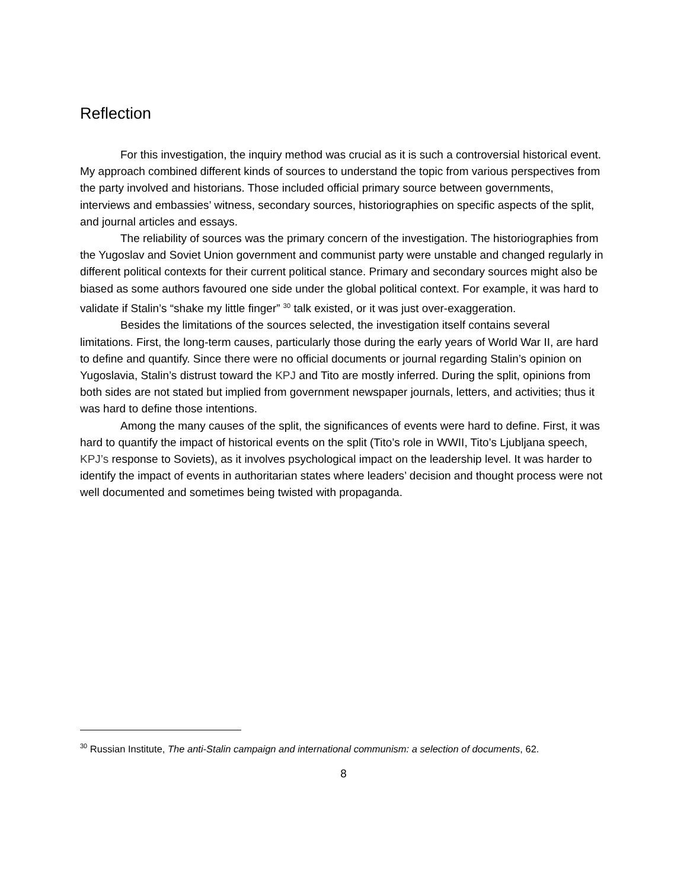Reflection
For this investigation, the inquiry method was crucial as it is such a controversial historical event. My approach combined different kinds of sources to understand the topic from various perspectives from the party involved and historians. Those included official primary source between governments, interviews and embassies’ witness, secondary sources, historiographies on specific aspects of the split, and journal articles and essays.
The reliability of sources was the primary concern of the investigation. The historiographies from the Yugoslav and Soviet Union government and communist party were unstable and changed regularly in different political contexts for their current political stance. Primary and secondary sources might also be biased as some authors favoured one side under the global political context. For example, it was hard to validate if Stalin’s “shake my little finger” <sup>30</sup> talk existed, or it was just over-exaggeration.
Besides the limitations of the sources selected, the investigation itself contains several limitations. First, the long-term causes, particularly those during the early years of World War II, are hard to define and quantify. Since there were no official documents or journal regarding Stalin’s opinion on Yugoslavia, Stalin’s distrust toward the KPJ and Tito are mostly inferred. During the split, opinions from both sides are not stated but implied from government newspaper journals, letters, and activities; thus it was hard to define those intentions.
Among the many causes of the split, the significances of events were hard to define. First, it was hard to quantify the impact of historical events on the split (Tito’s role in WWII, Tito’s Ljubljana speech, KPJ’s response to Soviets), as it involves psychological impact on the leadership level. It was harder to identify the impact of events in authoritarian states where leaders’ decision and thought process were not well documented and sometimes being twisted with propaganda.
<sup>30</sup> Russian Institute, The anti-Stalin campaign and international communism: a selection of documents, 62.
8